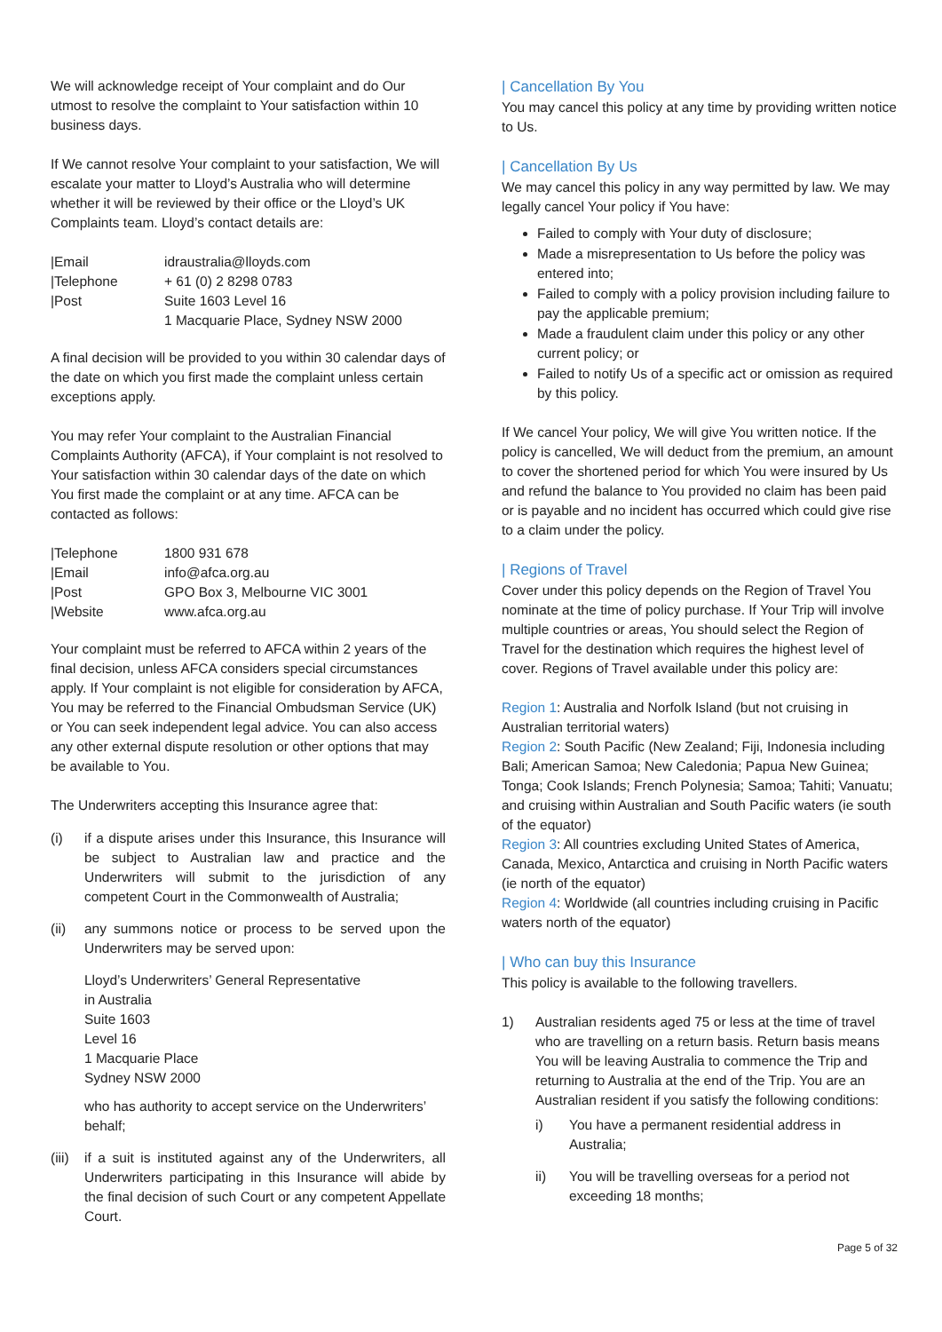We will acknowledge receipt of Your complaint and do Our utmost to resolve the complaint to Your satisfaction within 10 business days.
If We cannot resolve Your complaint to your satisfaction, We will escalate your matter to Lloyd’s Australia who will determine whether it will be reviewed by their office or the Lloyd’s UK Complaints team. Lloyd’s contact details are:
| /Email | idraustralia@lloyds.com |
| /Telephone | + 61 (0) 2 8298 0783 |
| /Post | Suite 1603 Level 16 1 Macquarie Place, Sydney NSW 2000 |
A final decision will be provided to you within 30 calendar days of the date on which you first made the complaint unless certain exceptions apply.
You may refer Your complaint to the Australian Financial Complaints Authority (AFCA), if Your complaint is not resolved to Your satisfaction within 30 calendar days of the date on which You first made the complaint or at any time. AFCA can be contacted as follows:
| /Telephone | 1800 931 678 |
| /Email | info@afca.org.au |
| /Post | GPO Box 3, Melbourne VIC 3001 |
| /Website | www.afca.org.au |
Your complaint must be referred to AFCA within 2 years of the final decision, unless AFCA considers special circumstances apply. If Your complaint is not eligible for consideration by AFCA, You may be referred to the Financial Ombudsman Service (UK) or You can seek independent legal advice. You can also access any other external dispute resolution or other options that may be available to You.
The Underwriters accepting this Insurance agree that:
(i) if a dispute arises under this Insurance, this Insurance will be subject to Australian law and practice and the Underwriters will submit to the jurisdiction of any competent Court in the Commonwealth of Australia;
(ii) any summons notice or process to be served upon the Underwriters may be served upon:
Lloyd’s Underwriters’ General Representative
in Australia
Suite 1603
Level 16
1 Macquarie Place
Sydney NSW 2000
who has authority to accept service on the Underwriters’ behalf;
(iii) if a suit is instituted against any of the Underwriters, all Underwriters participating in this Insurance will abide by the final decision of such Court or any competent Appellate Court.
| Cancellation By You
You may cancel this policy at any time by providing written notice to Us.
| Cancellation By Us
We may cancel this policy in any way permitted by law. We may legally cancel Your policy if You have:
Failed to comply with Your duty of disclosure;
Made a misrepresentation to Us before the policy was entered into;
Failed to comply with a policy provision including failure to pay the applicable premium;
Made a fraudulent claim under this policy or any other current policy; or
Failed to notify Us of a specific act or omission as required by this policy.
If We cancel Your policy, We will give You written notice. If the policy is cancelled, We will deduct from the premium, an amount to cover the shortened period for which You were insured by Us and refund the balance to You provided no claim has been paid or is payable and no incident has occurred which could give rise to a claim under the policy.
| Regions of Travel
Cover under this policy depends on the Region of Travel You nominate at the time of policy purchase. If Your Trip will involve multiple countries or areas, You should select the Region of Travel for the destination which requires the highest level of cover. Regions of Travel available under this policy are:
Region 1: Australia and Norfolk Island (but not cruising in Australian territorial waters)
Region 2: South Pacific (New Zealand; Fiji, Indonesia including Bali; American Samoa; New Caledonia; Papua New Guinea; Tonga; Cook Islands; French Polynesia; Samoa; Tahiti; Vanuatu; and cruising within Australian and South Pacific waters (ie south of the equator)
Region 3: All countries excluding United States of America, Canada, Mexico, Antarctica and cruising in North Pacific waters (ie north of the equator)
Region 4: Worldwide (all countries including cruising in Pacific waters north of the equator)
| Who can buy this Insurance
This policy is available to the following travellers.
1) Australian residents aged 75 or less at the time of travel who are travelling on a return basis. Return basis means You will be leaving Australia to commence the Trip and returning to Australia at the end of the Trip. You are an Australian resident if you satisfy the following conditions:
i) You have a permanent residential address in Australia;
ii) You will be travelling overseas for a period not exceeding 18 months;
Page 5 of 32